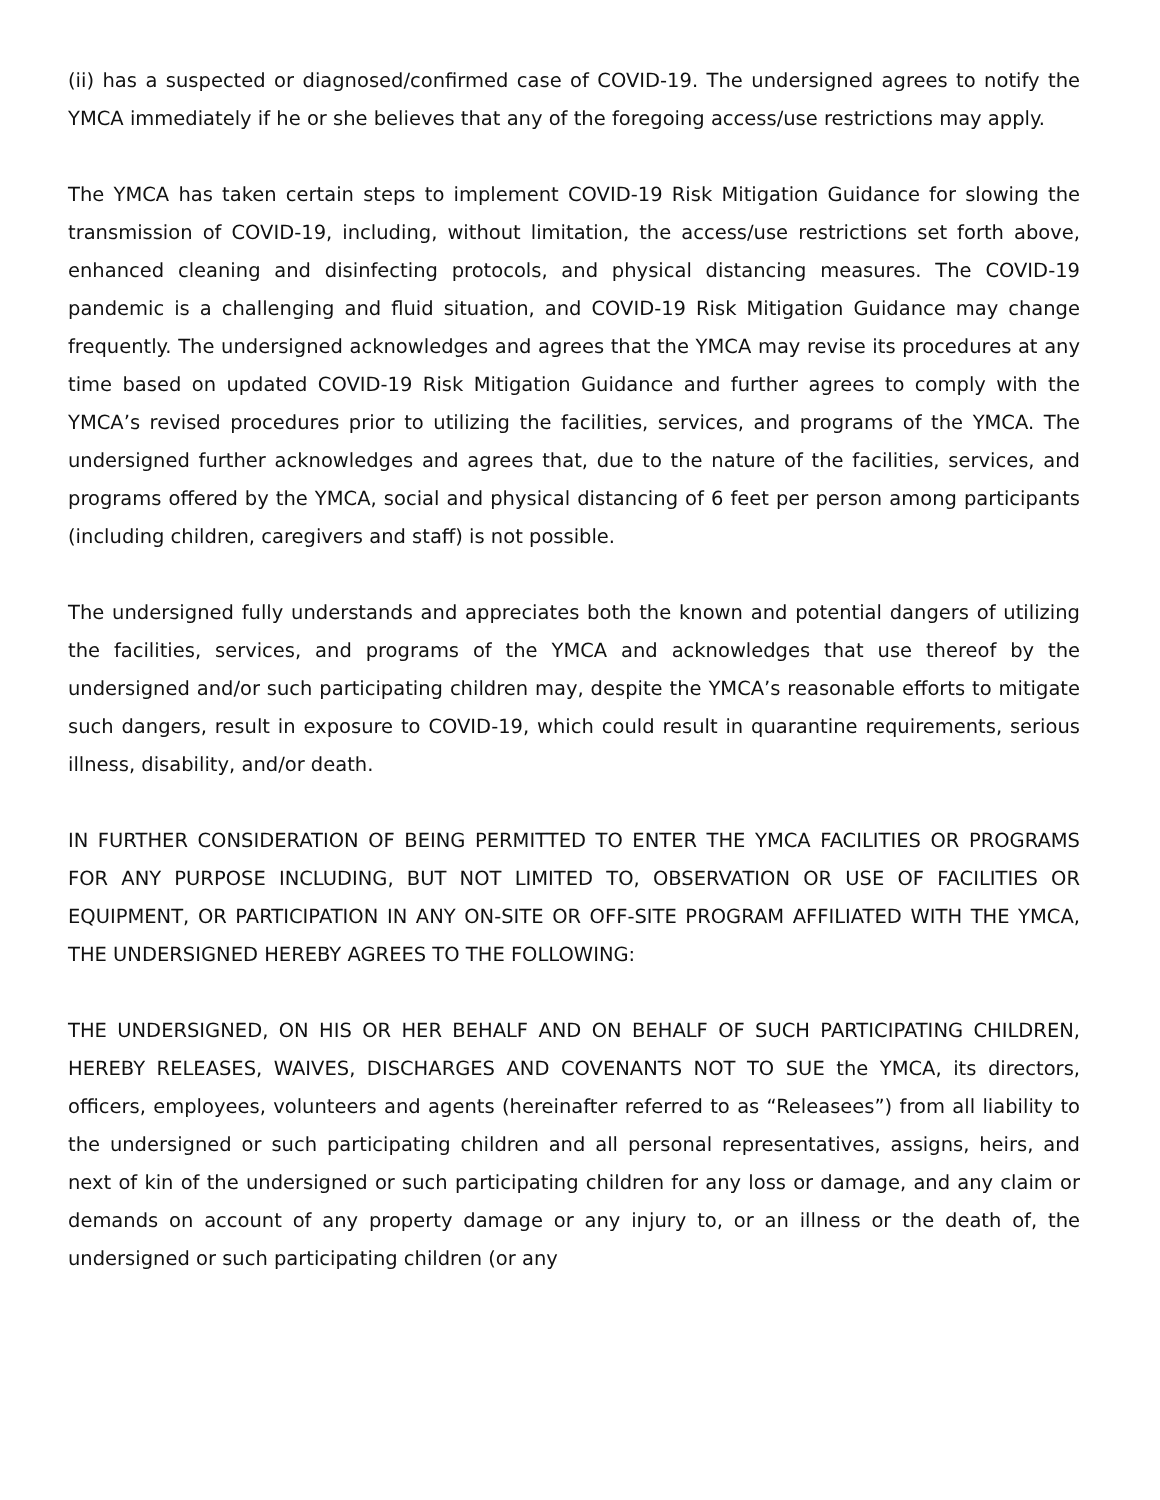(ii) has a suspected or diagnosed/confirmed case of COVID-19. The undersigned agrees to notify the YMCA immediately if he or she believes that any of the foregoing access/use restrictions may apply.
The YMCA has taken certain steps to implement COVID-19 Risk Mitigation Guidance for slowing the transmission of COVID-19, including, without limitation, the access/use restrictions set forth above, enhanced cleaning and disinfecting protocols, and physical distancing measures. The COVID-19 pandemic is a challenging and fluid situation, and COVID-19 Risk Mitigation Guidance may change frequently. The undersigned acknowledges and agrees that the YMCA may revise its procedures at any time based on updated COVID-19 Risk Mitigation Guidance and further agrees to comply with the YMCA’s revised procedures prior to utilizing the facilities, services, and programs of the YMCA. The undersigned further acknowledges and agrees that, due to the nature of the facilities, services, and programs offered by the YMCA, social and physical distancing of 6 feet per person among participants (including children, caregivers and staff) is not possible.
The undersigned fully understands and appreciates both the known and potential dangers of utilizing the facilities, services, and programs of the YMCA and acknowledges that use thereof by the undersigned and/or such participating children may, despite the YMCA’s reasonable efforts to mitigate such dangers, result in exposure to COVID-19, which could result in quarantine requirements, serious illness, disability, and/or death.
IN FURTHER CONSIDERATION OF BEING PERMITTED TO ENTER THE YMCA FACILITIES OR PROGRAMS FOR ANY PURPOSE INCLUDING, BUT NOT LIMITED TO, OBSERVATION OR USE OF FACILITIES OR EQUIPMENT, OR PARTICIPATION IN ANY ON-SITE OR OFF-SITE PROGRAM AFFILIATED WITH THE YMCA, THE UNDERSIGNED HEREBY AGREES TO THE FOLLOWING:
THE UNDERSIGNED, ON HIS OR HER BEHALF AND ON BEHALF OF SUCH PARTICIPATING CHILDREN, HEREBY RELEASES, WAIVES, DISCHARGES AND COVENANTS NOT TO SUE the YMCA, its directors, officers, employees, volunteers and agents (hereinafter referred to as “Releasees”) from all liability to the undersigned or such participating children and all personal representatives, assigns, heirs, and next of kin of the undersigned or such participating children for any loss or damage, and any claim or demands on account of any property damage or any injury to, or an illness or the death of, the undersigned or such participating children (or any